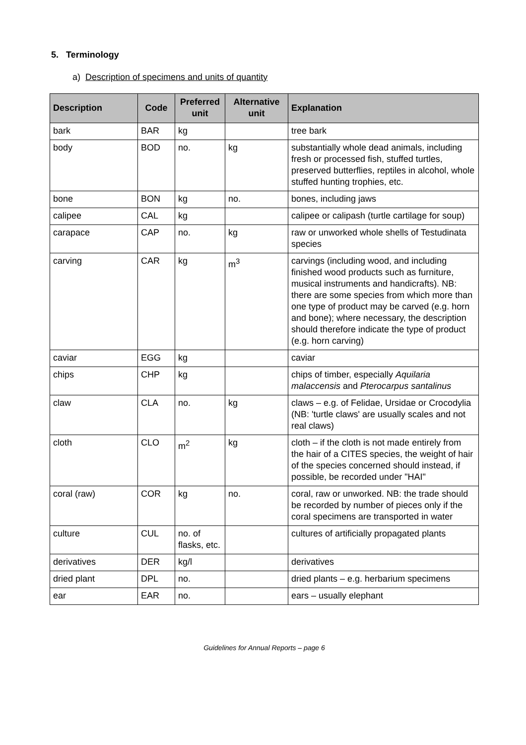5. Terminology
a) Description of specimens and units of quantity
| Description | Code | Preferred unit | Alternative unit | Explanation |
| --- | --- | --- | --- | --- |
| bark | BAR | kg | | tree bark |
| body | BOD | no. | kg | substantially whole dead animals, including fresh or processed fish, stuffed turtles, preserved butterflies, reptiles in alcohol, whole stuffed hunting trophies, etc. |
| bone | BON | kg | no. | bones, including jaws |
| calipee | CAL | kg | | calipee or calipash (turtle cartilage for soup) |
| carapace | CAP | no. | kg | raw or unworked whole shells of Testudinata species |
| carving | CAR | kg | m<sup>3</sup> | carvings (including wood, and including finished wood products such as furniture, musical instruments and handicrafts). NB: there are some species from which more than one type of product may be carved (e.g. horn and bone); where necessary, the description should therefore indicate the type of product (e.g. horn carving) |
| caviar | EGG | kg | | caviar |
| chips | CHP | kg | | chips of timber, especially Aquilaria malaccensis and Pterocarpus santalinus |
| claw | CLA | no. | kg | claws – e.g. of Felidae, Ursidae or Crocodylia (NB: 'turtle claws' are usually scales and not real claws) |
| cloth | CLO | m<sup>2</sup> | kg | cloth – if the cloth is not made entirely from the hair of a CITES species, the weight of hair of the species concerned should instead, if possible, be recorded under "HAI" |
| coral (raw) | COR | kg | no. | coral, raw or unworked. NB: the trade should be recorded by number of pieces only if the coral specimens are transported in water |
| culture | CUL | no. of flasks, etc. | | cultures of artificially propagated plants |
| derivatives | DER | kg/l | | derivatives |
| dried plant | DPL | no. | | dried plants – e.g. herbarium specimens |
| ear | EAR | no. | | ears – usually elephant |
Guidelines for Annual Reports – page 6